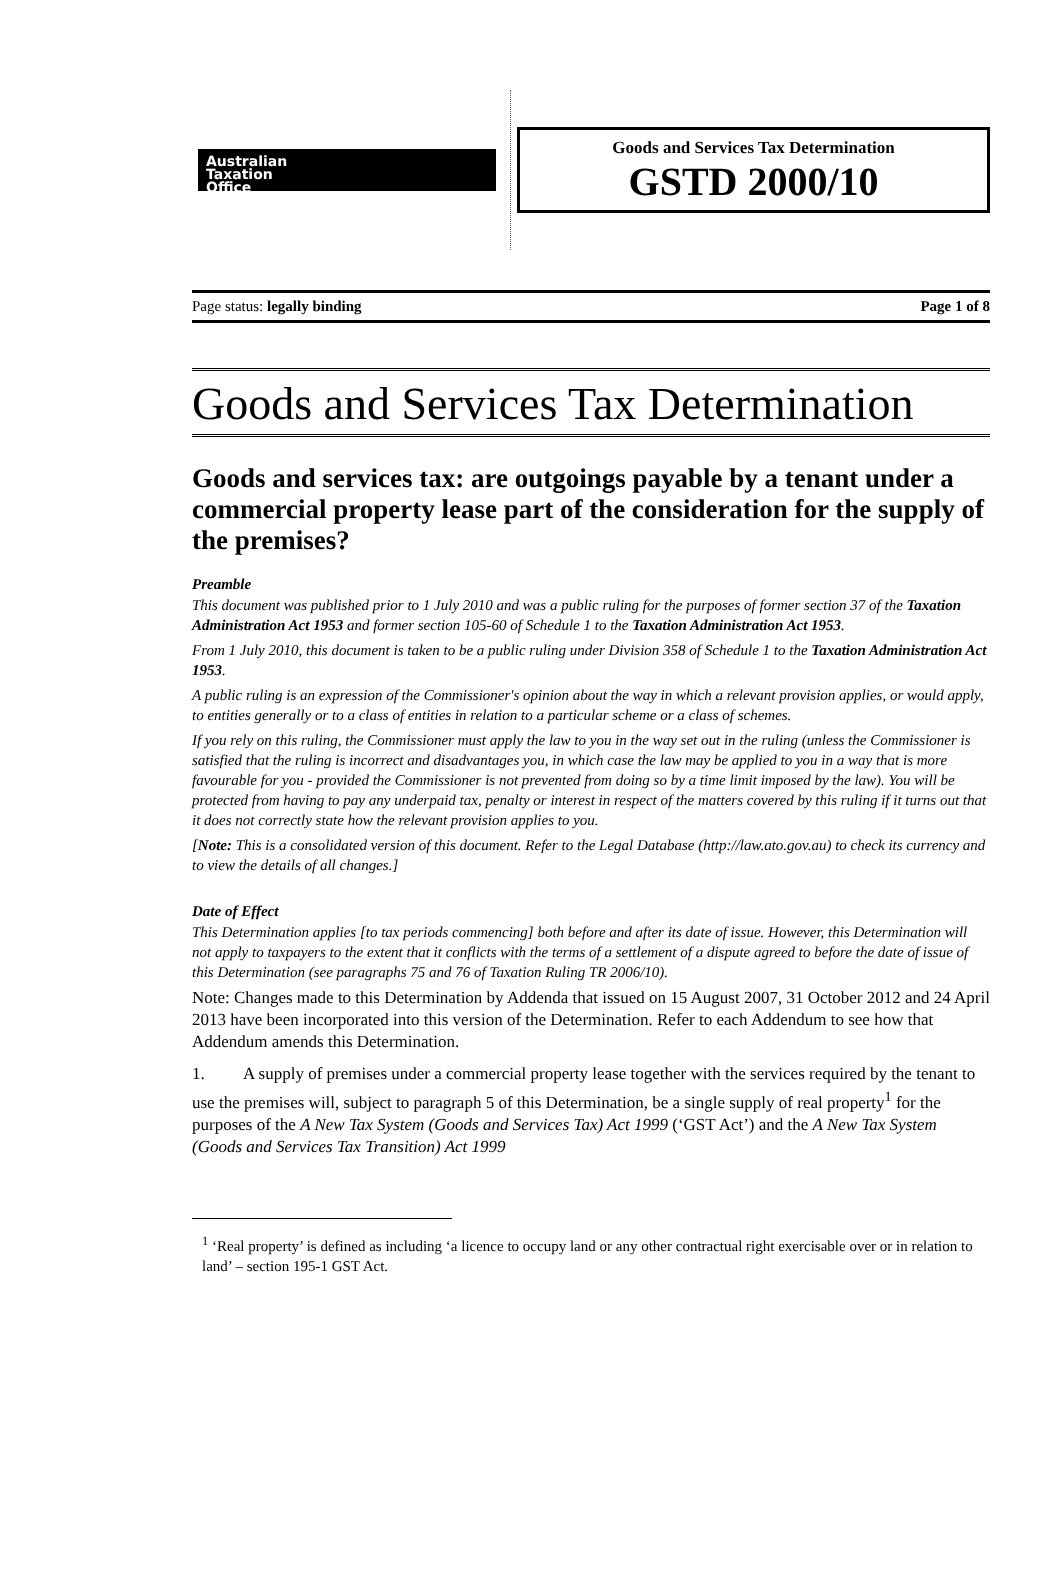Australian
Taxation
Office
Goods and Services Tax Determination
GSTD 2000/10
Page status: legally binding Page 1 of 8
Goods and Services Tax Determination
Goods and services tax: are outgoings payable by a tenant under a commercial property lease part of the consideration for the supply of the premises?
Preamble
This document was published prior to 1 July 2010 and was a public ruling for the purposes of former section 37 of the Taxation Administration Act 1953 and former section 105-60 of Schedule 1 to the Taxation Administration Act 1953.
From 1 July 2010, this document is taken to be a public ruling under Division 358 of Schedule 1 to the Taxation Administration Act 1953.
A public ruling is an expression of the Commissioner's opinion about the way in which a relevant provision applies, or would apply, to entities generally or to a class of entities in relation to a particular scheme or a class of schemes.
If you rely on this ruling, the Commissioner must apply the law to you in the way set out in the ruling (unless the Commissioner is satisfied that the ruling is incorrect and disadvantages you, in which case the law may be applied to you in a way that is more favourable for you - provided the Commissioner is not prevented from doing so by a time limit imposed by the law). You will be protected from having to pay any underpaid tax, penalty or interest in respect of the matters covered by this ruling if it turns out that it does not correctly state how the relevant provision applies to you.
[Note: This is a consolidated version of this document. Refer to the Legal Database (http://law.ato.gov.au) to check its currency and to view the details of all changes.]
Date of Effect
This Determination applies [to tax periods commencing] both before and after its date of issue. However, this Determination will not apply to taxpayers to the extent that it conflicts with the terms of a settlement of a dispute agreed to before the date of issue of this Determination (see paragraphs 75 and 76 of Taxation Ruling TR 2006/10).
Note: Changes made to this Determination by Addenda that issued on 15 August 2007, 31 October 2012 and 24 April 2013 have been incorporated into this version of the Determination. Refer to each Addendum to see how that Addendum amends this Determination.
1. A supply of premises under a commercial property lease together with the services required by the tenant to use the premises will, subject to paragraph 5 of this Determination, be a single supply of real property<sup>1</sup> for the purposes of the A New Tax System (Goods and Services Tax) Act 1999 (‘GST Act’) and the A New Tax System (Goods and Services Tax Transition) Act 1999
<sup>1</sup> ‘Real property’ is defined as including ‘a licence to occupy land or any other contractual right exercisable over or in relation to land’ – section 195-1 GST Act.